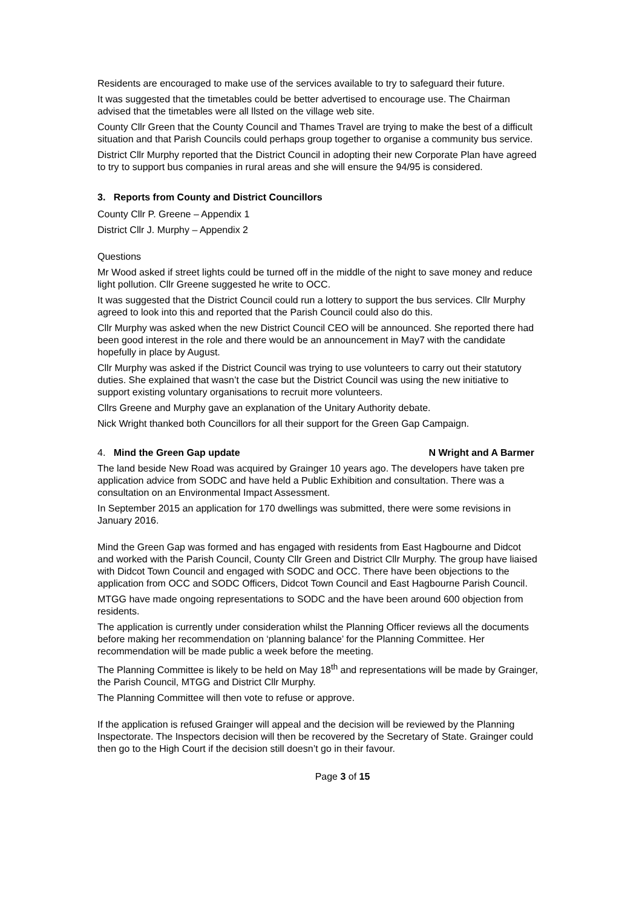Residents are encouraged to make use of the services available to try to safeguard their future.
It was suggested that the timetables could be better advertised to encourage use. The Chairman advised that the timetables were all llsted on the village web site.
County Cllr Green that the County Council and Thames Travel are trying to make the best of a difficult situation and that Parish Councils could perhaps group together to organise a community bus service.
District Cllr Murphy reported that the District Council in adopting their new Corporate Plan have agreed to try to support bus companies in rural areas and she will ensure the 94/95 is considered.
3. Reports from County and District Councillors
County Cllr P. Greene – Appendix 1
District Cllr J. Murphy – Appendix 2
Questions
Mr Wood asked if street lights could be turned off in the middle of the night to save money and reduce light pollution. Cllr Greene suggested he write to OCC.
It was suggested that the District Council could run a lottery to support the bus services. Cllr Murphy agreed to look into this and reported that the Parish Council could also do this.
Cllr Murphy was asked when the new District Council CEO will be announced. She reported there had been good interest in the role and there would be an announcement in May7 with the candidate hopefully in place by August.
Cllr Murphy was asked if the District Council was trying to use volunteers to carry out their statutory duties. She explained that wasn’t the case but the District Council was using the new initiative to support existing voluntary organisations to recruit more volunteers.
Cllrs Greene and Murphy gave an explanation of the Unitary Authority debate.
Nick Wright thanked both Councillors for all their support for the Green Gap Campaign.
4. Mind the Green Gap update N Wright and A Barmer
The land beside New Road was acquired by Grainger 10 years ago. The developers have taken pre application advice from SODC and have held a Public Exhibition and consultation. There was a consultation on an Environmental Impact Assessment.
In September 2015 an application for 170 dwellings was submitted, there were some revisions in January 2016.
Mind the Green Gap was formed and has engaged with residents from East Hagbourne and Didcot and worked with the Parish Council, County Cllr Green and District Cllr Murphy. The group have liaised with Didcot Town Council and engaged with SODC and OCC. There have been objections to the application from OCC and SODC Officers, Didcot Town Council and East Hagbourne Parish Council.
MTGG have made ongoing representations to SODC and the have been around 600 objection from residents.
The application is currently under consideration whilst the Planning Officer reviews all the documents before making her recommendation on ‘planning balance’ for the Planning Committee. Her recommendation will be made public a week before the meeting.
The Planning Committee is likely to be held on May 18<sup>th</sup> and representations will be made by Grainger, the Parish Council, MTGG and District Cllr Murphy.
The Planning Committee will then vote to refuse or approve.
If the application is refused Grainger will appeal and the decision will be reviewed by the Planning Inspectorate. The Inspectors decision will then be recovered by the Secretary of State. Grainger could then go to the High Court if the decision still doesn’t go in their favour.
Page 3 of 15